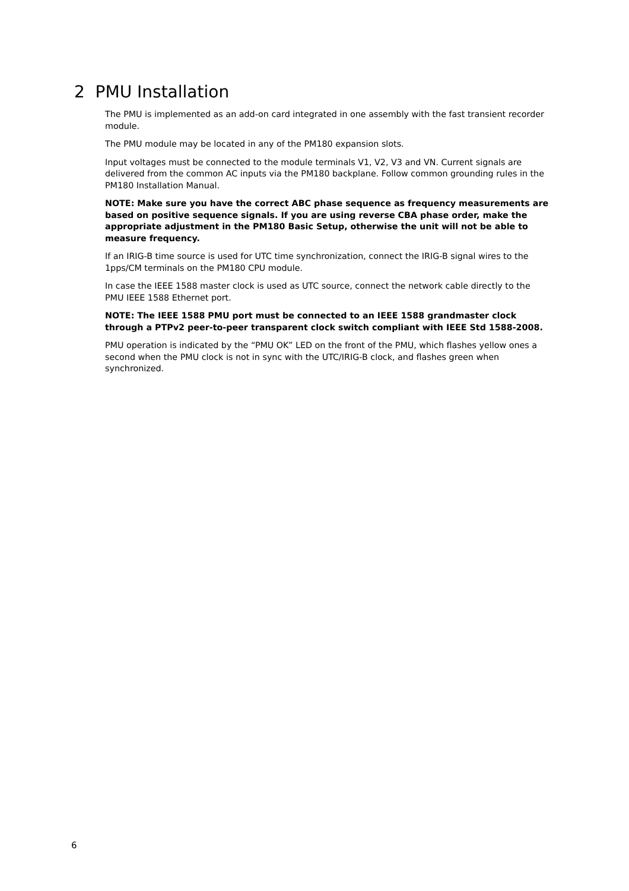2 PMU Installation
The PMU is implemented as an add-on card integrated in one assembly with the fast transient recorder module.
The PMU module may be located in any of the PM180 expansion slots.
Input voltages must be connected to the module terminals V1, V2, V3 and VN. Current signals are delivered from the common AC inputs via the PM180 backplane. Follow common grounding rules in the PM180 Installation Manual.
NOTE: Make sure you have the correct ABC phase sequence as frequency measurements are based on positive sequence signals. If you are using reverse CBA phase order, make the appropriate adjustment in the PM180 Basic Setup, otherwise the unit will not be able to measure frequency.
If an IRIG-B time source is used for UTC time synchronization, connect the IRIG-B signal wires to the 1pps/CM terminals on the PM180 CPU module.
In case the IEEE 1588 master clock is used as UTC source, connect the network cable directly to the PMU IEEE 1588 Ethernet port.
NOTE: The IEEE 1588 PMU port must be connected to an IEEE 1588 grandmaster clock through a PTPv2 peer-to-peer transparent clock switch compliant with IEEE Std 1588-2008.
PMU operation is indicated by the “PMU OK” LED on the front of the PMU, which flashes yellow ones a second when the PMU clock is not in sync with the UTC/IRIG-B clock, and flashes green when synchronized.
6